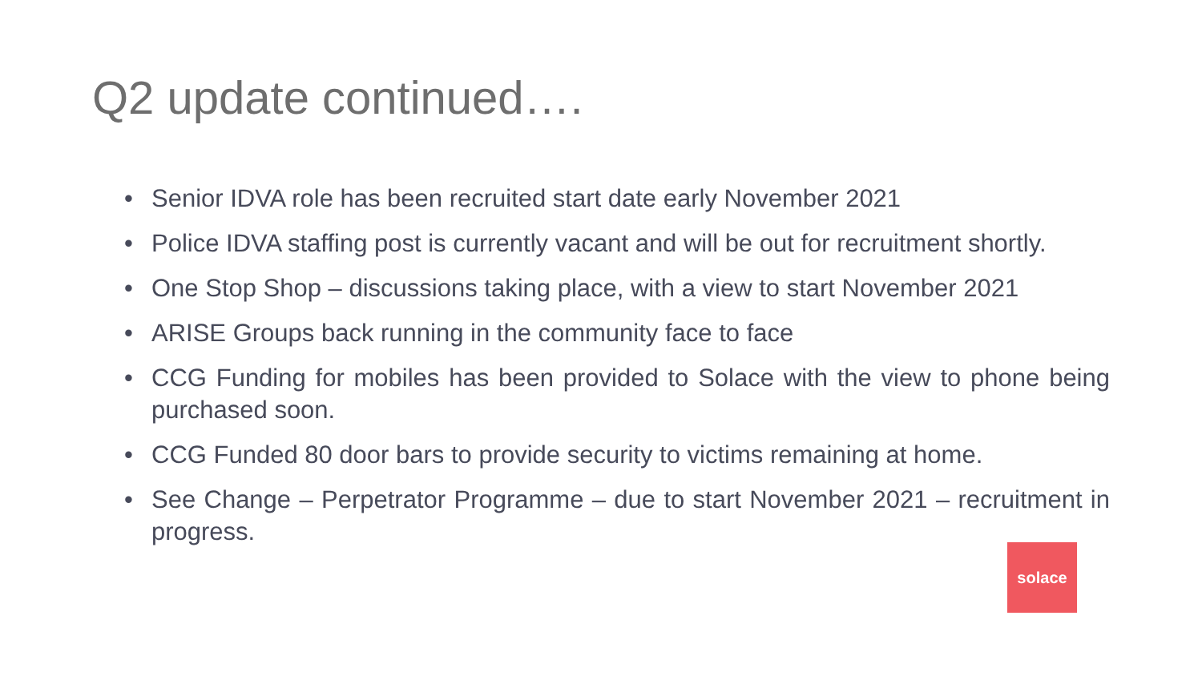Q2 update continued….
• Senior IDVA role has been recruited start date early November 2021
• Police IDVA staffing post is currently vacant and will be out for recruitment shortly.
• One Stop Shop – discussions taking place, with a view to start November 2021
• ARISE Groups back running in the community face to face
• CCG Funding for mobiles has been provided to Solace with the view to phone being purchased soon.
• CCG Funded 80 door bars to provide security to victims remaining at home.
• See Change – Perpetrator Programme – due to start November 2021 – recruitment in progress.
solace